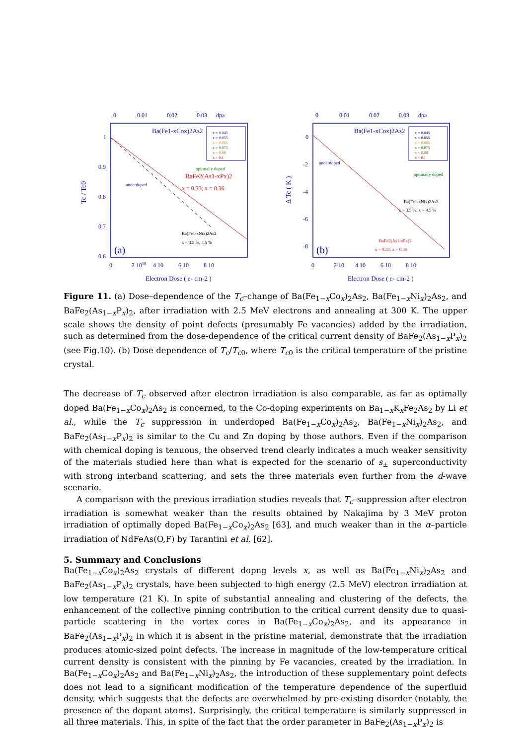0 0.01 0.02 0.03 dpa
Ba(Fe1-xCox)2As2
x = 0.045
x = 0.055
x = 0.065
x = 0.075
x = 0.08
x = 0.1
1
0.9
0.8
0.7
0.6
Tc / Tc0
optimally doped
BaFe2(As1-xPx)2
x = 0.33; x = 0.36
underdoped
Ba(Fe1-xNix)2As2
x = 3.5 %, 4.5 %
(a)
0 2 1019
4 10 6 10 8 10
Electron Dose ( e- cm-2 )
0 0.01 0.02 0.03 dpa
Ba(Fe1-xCox)2As2
x = 0.045
x = 0.055
x = 0.065
x = 0.075
x = 0.08
x = 0.1
0
-2
-4
-6
-8
Δ Tc ( K )
optimally doped
underdoped
Ba(Fe1-xNix)2As2
x = 3.5 %; x = 4.5 %
BaFe2(As1-xPx)2
x = 0.33; x = 0.36
(b)
0 2 10
4 10 6 10 8 10
Electron Dose ( e- cm-2 )
Figure 11. (a) Dose–dependence of the T<sub>c</sub>–change of Ba(Fe<sub>1−x</sub>Co<sub>x</sub>)<sub>2</sub>As<sub>2</sub>, Ba(Fe<sub>1−x</sub>Ni<sub>x</sub>)<sub>2</sub>As<sub>2</sub>, and BaFe<sub>2</sub>(As<sub>1−x</sub>P<sub>x</sub>)<sub>2</sub>, after irradiation with 2.5 MeV electrons and annealing at 300 K. The upper scale shows the density of point defects (presumably Fe vacancies) added by the irradiation, such as determined from the dose-dependence of the critical current density of BaFe<sub>2</sub>(As<sub>1−x</sub>P<sub>x</sub>)<sub>2</sub> (see Fig.10). (b) Dose dependence of T<sub>c</sub>/T<sub>c0</sub>, where T<sub>c0</sub> is the critical temperature of the pristine crystal.
The decrease of T<sub>c</sub> observed after electron irradiation is also comparable, as far as optimally doped Ba(Fe<sub>1−x</sub>Co<sub>x</sub>)<sub>2</sub>As<sub>2</sub> is concerned, to the Co-doping experiments on Ba<sub>1−x</sub>K<sub>x</sub>Fe<sub>2</sub>As<sub>2</sub> by Li et al., while the T<sub>c</sub> suppression in underdoped Ba(Fe<sub>1−x</sub>Co<sub>x</sub>)<sub>2</sub>As<sub>2</sub>, Ba(Fe<sub>1−x</sub>Ni<sub>x</sub>)<sub>2</sub>As<sub>2</sub>, and BaFe<sub>2</sub>(As<sub>1−x</sub>P<sub>x</sub>)<sub>2</sub> is similar to the Cu and Zn doping by those authors. Even if the comparison with chemical doping is tenuous, the observed trend clearly indicates a much weaker sensitivity of the materials studied here than what is expected for the scenario of s<sub>±</sub> superconductivity with strong interband scattering, and sets the three materials even further from the d-wave scenario.
A comparison with the previous irradiation studies reveals that T<sub>c</sub>–suppression after electron irradiation is somewhat weaker than the results obtained by Nakajima by 3 MeV proton irradiation of optimally doped Ba(Fe<sub>1−x</sub>Co<sub>x</sub>)<sub>2</sub>As<sub>2</sub> [63], and much weaker than in the α–particle irradiation of NdFeAs(O,F) by Tarantini et al. [62].
5. Summary and Conclusions
Ba(Fe<sub>1−x</sub>Co<sub>x</sub>)<sub>2</sub>As<sub>2</sub> crystals of different dopng levels x, as well as Ba(Fe<sub>1−x</sub>Ni<sub>x</sub>)<sub>2</sub>As<sub>2</sub> and BaFe<sub>2</sub>(As<sub>1−x</sub>P<sub>x</sub>)<sub>2</sub> crystals, have been subjected to high energy (2.5 MeV) electron irradiation at low temperature (21 K). In spite of substantial annealing and clustering of the defects, the enhancement of the collective pinning contribution to the critical current density due to quasi-particle scattering in the vortex cores in Ba(Fe<sub>1−x</sub>Co<sub>x</sub>)<sub>2</sub>As<sub>2</sub>, and its appearance in BaFe<sub>2</sub>(As<sub>1−x</sub>P<sub>x</sub>)<sub>2</sub> in which it is absent in the pristine material, demonstrate that the irradiation produces atomic-sized point defects. The increase in magnitude of the low-temperature critical current density is consistent with the pinning by Fe vacancies, created by the irradiation. In Ba(Fe<sub>1−x</sub>Co<sub>x</sub>)<sub>2</sub>As<sub>2</sub> and Ba(Fe<sub>1−x</sub>Ni<sub>x</sub>)<sub>2</sub>As<sub>2</sub>, the introduction of these supplementary point defects does not lead to a significant modification of the temperature dependence of the superfluid density, which suggests that the defects are overwhelmed by pre-existing disorder (notably, the presence of the dopant atoms). Surprisingly, the critical temperature is similarly suppressed in all three materials. This, in spite of the fact that the order parameter in BaFe<sub>2</sub>(As<sub>1−x</sub>P<sub>x</sub>)<sub>2</sub> is